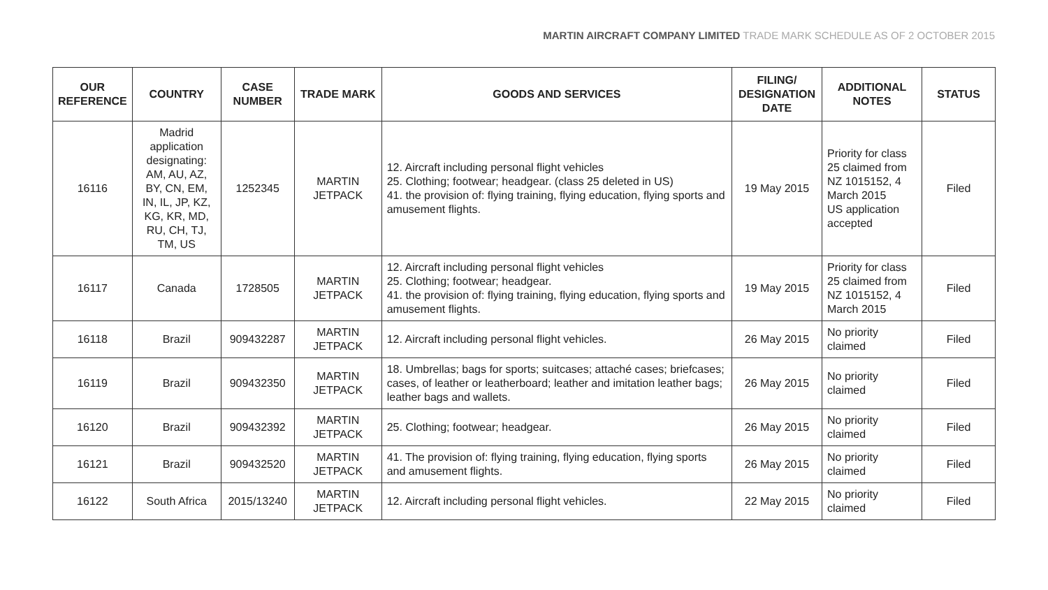MARTIN AIRCRAFT COMPANY LIMITED TRADE MARK SCHEDULE AS OF 2 OCTOBER 2015
| OUR REFERENCE | COUNTRY | CASE NUMBER | TRADE MARK | GOODS AND SERVICES | FILING/ DESIGNATION DATE | ADDITIONAL NOTES | STATUS |
| --- | --- | --- | --- | --- | --- | --- | --- |
| 16116 | Madrid application designating: AM, AU, AZ, BY, CN, EM, IN, IL, JP, KZ, KG, KR, MD, RU, CH, TJ, TM, US | 1252345 | MARTIN JETPACK | 12. Aircraft including personal flight vehicles 25. Clothing; footwear; headgear. (class 25 deleted in US) 41. the provision of: flying training, flying education, flying sports and amusement flights. | 19 May 2015 | Priority for class 25 claimed from NZ 1015152, 4 March 2015 US application accepted | Filed |
| 16117 | Canada | 1728505 | MARTIN JETPACK | 12. Aircraft including personal flight vehicles 25. Clothing; footwear; headgear. 41. the provision of: flying training, flying education, flying sports and amusement flights. | 19 May 2015 | Priority for class 25 claimed from NZ 1015152, 4 March 2015 | Filed |
| 16118 | Brazil | 909432287 | MARTIN JETPACK | 12. Aircraft including personal flight vehicles. | 26 May 2015 | No priority claimed | Filed |
| 16119 | Brazil | 909432350 | MARTIN JETPACK | 18. Umbrellas; bags for sports; suitcases; attaché cases; briefcases; cases, of leather or leatherboard; leather and imitation leather bags; leather bags and wallets. | 26 May 2015 | No priority claimed | Filed |
| 16120 | Brazil | 909432392 | MARTIN JETPACK | 25. Clothing; footwear; headgear. | 26 May 2015 | No priority claimed | Filed |
| 16121 | Brazil | 909432520 | MARTIN JETPACK | 41. The provision of: flying training, flying education, flying sports and amusement flights. | 26 May 2015 | No priority claimed | Filed |
| 16122 | South Africa | 2015/13240 | MARTIN JETPACK | 12. Aircraft including personal flight vehicles. | 22 May 2015 | No priority claimed | Filed |